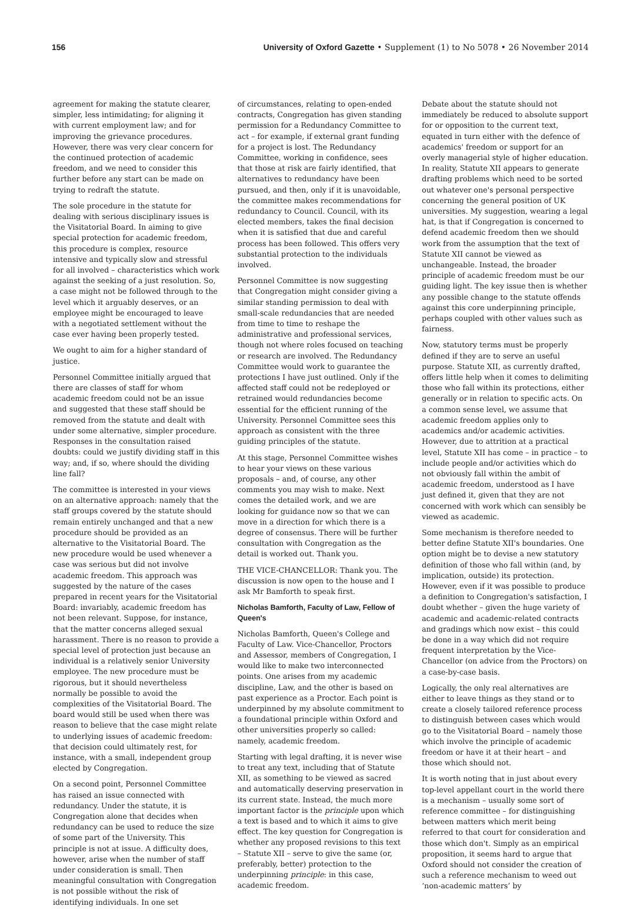156 University of Oxford Gazette • Supplement (1) to No 5078 • 26 November 2014
agreement for making the statute clearer, simpler, less intimidating; for aligning it with current employment law; and for improving the grievance procedures. However, there was very clear concern for the continued protection of academic freedom, and we need to consider this further before any start can be made on trying to redraft the statute.
The sole procedure in the statute for dealing with serious disciplinary issues is the Visitatorial Board. In aiming to give special protection for academic freedom, this procedure is complex, resource intensive and typically slow and stressful for all involved – characteristics which work against the seeking of a just resolution. So, a case might not be followed through to the level which it arguably deserves, or an employee might be encouraged to leave with a negotiated settlement without the case ever having been properly tested.
We ought to aim for a higher standard of justice.
Personnel Committee initially argued that there are classes of staff for whom academic freedom could not be an issue and suggested that these staff should be removed from the statute and dealt with under some alternative, simpler procedure. Responses in the consultation raised doubts: could we justify dividing staff in this way; and, if so, where should the dividing line fall?
The committee is interested in your views on an alternative approach: namely that the staff groups covered by the statute should remain entirely unchanged and that a new procedure should be provided as an alternative to the Visitatorial Board. The new procedure would be used whenever a case was serious but did not involve academic freedom. This approach was suggested by the nature of the cases prepared in recent years for the Visitatorial Board: invariably, academic freedom has not been relevant. Suppose, for instance, that the matter concerns alleged sexual harassment. There is no reason to provide a special level of protection just because an individual is a relatively senior University employee. The new procedure must be rigorous, but it should nevertheless normally be possible to avoid the complexities of the Visitatorial Board. The board would still be used when there was reason to believe that the case might relate to underlying issues of academic freedom: that decision could ultimately rest, for instance, with a small, independent group elected by Congregation.
On a second point, Personnel Committee has raised an issue connected with redundancy. Under the statute, it is Congregation alone that decides when redundancy can be used to reduce the size of some part of the University. This principle is not at issue. A difficulty does, however, arise when the number of staff under consideration is small. Then meaningful consultation with Congregation is not possible without the risk of identifying individuals. In one set
of circumstances, relating to open-ended contracts, Congregation has given standing permission for a Redundancy Committee to act – for example, if external grant funding for a project is lost. The Redundancy Committee, working in confidence, sees that those at risk are fairly identified, that alternatives to redundancy have been pursued, and then, only if it is unavoidable, the committee makes recommendations for redundancy to Council. Council, with its elected members, takes the final decision when it is satisfied that due and careful process has been followed. This offers very substantial protection to the individuals involved.
Personnel Committee is now suggesting that Congregation might consider giving a similar standing permission to deal with small-scale redundancies that are needed from time to time to reshape the administrative and professional services, though not where roles focused on teaching or research are involved. The Redundancy Committee would work to guarantee the protections I have just outlined. Only if the affected staff could not be redeployed or retrained would redundancies become essential for the efficient running of the University. Personnel Committee sees this approach as consistent with the three guiding principles of the statute.
At this stage, Personnel Committee wishes to hear your views on these various proposals – and, of course, any other comments you may wish to make. Next comes the detailed work, and we are looking for guidance now so that we can move in a direction for which there is a degree of consensus. There will be further consultation with Congregation as the detail is worked out. Thank you.
THE VICE-CHANCELLOR: Thank you. The discussion is now open to the house and I ask Mr Bamforth to speak first.
Nicholas Bamforth, Faculty of Law, Fellow of Queen's
Nicholas Bamforth, Queen's College and Faculty of Law. Vice-Chancellor, Proctors and Assessor, members of Congregation, I would like to make two interconnected points. One arises from my academic discipline, Law, and the other is based on past experience as a Proctor. Each point is underpinned by my absolute commitment to a foundational principle within Oxford and other universities properly so called: namely, academic freedom.
Starting with legal drafting, it is never wise to treat any text, including that of Statute XII, as something to be viewed as sacred and automatically deserving preservation in its current state. Instead, the much more important factor is the principle upon which a text is based and to which it aims to give effect. The key question for Congregation is whether any proposed revisions to this text – Statute XII – serve to give the same (or, preferably, better) protection to the underpinning principle: in this case, academic freedom.
Debate about the statute should not immediately be reduced to absolute support for or opposition to the current text, equated in turn either with the defence of academics' freedom or support for an overly managerial style of higher education. In reality, Statute XII appears to generate drafting problems which need to be sorted out whatever one's personal perspective concerning the general position of UK universities. My suggestion, wearing a legal hat, is that if Congregation is concerned to defend academic freedom then we should work from the assumption that the text of Statute XII cannot be viewed as unchangeable. Instead, the broader principle of academic freedom must be our guiding light. The key issue then is whether any possible change to the statute offends against this core underpinning principle, perhaps coupled with other values such as fairness.
Now, statutory terms must be properly defined if they are to serve an useful purpose. Statute XII, as currently drafted, offers little help when it comes to delimiting those who fall within its protections, either generally or in relation to specific acts. On a common sense level, we assume that academic freedom applies only to academics and/or academic activities. However, due to attrition at a practical level, Statute XII has come – in practice – to include people and/or activities which do not obviously fall within the ambit of academic freedom, understood as I have just defined it, given that they are not concerned with work which can sensibly be viewed as academic.
Some mechanism is therefore needed to better define Statute XII's boundaries. One option might be to devise a new statutory definition of those who fall within (and, by implication, outside) its protection. However, even if it was possible to produce a definition to Congregation's satisfaction, I doubt whether – given the huge variety of academic and academic-related contracts and gradings which now exist – this could be done in a way which did not require frequent interpretation by the Vice-Chancellor (on advice from the Proctors) on a case-by-case basis.
Logically, the only real alternatives are either to leave things as they stand or to create a closely tailored reference process to distinguish between cases which would go to the Visitatorial Board – namely those which involve the principle of academic freedom or have it at their heart – and those which should not.
It is worth noting that in just about every top-level appellant court in the world there is a mechanism – usually some sort of reference committee – for distinguishing between matters which merit being referred to that court for consideration and those which don't. Simply as an empirical proposition, it seems hard to argue that Oxford should not consider the creation of such a reference mechanism to weed out ‘non-academic matters’ by